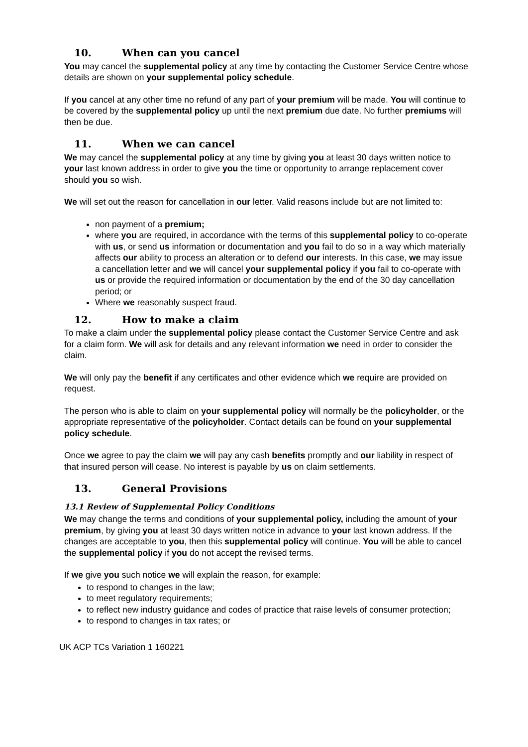10. When can you cancel
You may cancel the supplemental policy at any time by contacting the Customer Service Centre whose details are shown on your supplemental policy schedule.
If you cancel at any other time no refund of any part of your premium will be made. You will continue to be covered by the supplemental policy up until the next premium due date. No further premiums will then be due.
11. When we can cancel
We may cancel the supplemental policy at any time by giving you at least 30 days written notice to your last known address in order to give you the time or opportunity to arrange replacement cover should you so wish.
We will set out the reason for cancellation in our letter. Valid reasons include but are not limited to:
non payment of a premium;
where you are required, in accordance with the terms of this supplemental policy to co-operate with us, or send us information or documentation and you fail to do so in a way which materially affects our ability to process an alteration or to defend our interests. In this case, we may issue a cancellation letter and we will cancel your supplemental policy if you fail to co-operate with us or provide the required information or documentation by the end of the 30 day cancellation period; or
Where we reasonably suspect fraud.
12. How to make a claim
To make a claim under the supplemental policy please contact the Customer Service Centre and ask for a claim form. We will ask for details and any relevant information we need in order to consider the claim.
We will only pay the benefit if any certificates and other evidence which we require are provided on request.
The person who is able to claim on your supplemental policy will normally be the policyholder, or the appropriate representative of the policyholder. Contact details can be found on your supplemental policy schedule.
Once we agree to pay the claim we will pay any cash benefits promptly and our liability in respect of that insured person will cease. No interest is payable by us on claim settlements.
13. General Provisions
13.1 Review of Supplemental Policy Conditions
We may change the terms and conditions of your supplemental policy, including the amount of your premium, by giving you at least 30 days written notice in advance to your last known address. If the changes are acceptable to you, then this supplemental policy will continue. You will be able to cancel the supplemental policy if you do not accept the revised terms.
If we give you such notice we will explain the reason, for example:
to respond to changes in the law;
to meet regulatory requirements;
to reflect new industry guidance and codes of practice that raise levels of consumer protection;
to respond to changes in tax rates; or
UK ACP TCs Variation 1 160221